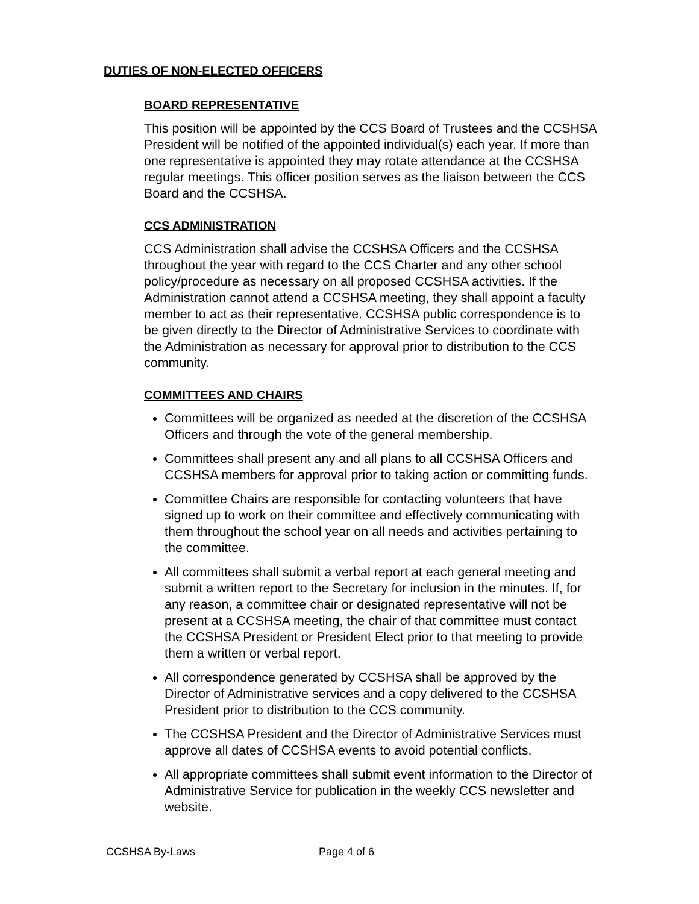DUTIES OF NON-ELECTED OFFICERS
BOARD REPRESENTATIVE
This position will be appointed by the CCS Board of Trustees and the CCSHSA President will be notified of the appointed individual(s) each year. If more than one representative is appointed they may rotate attendance at the CCSHSA regular meetings. This officer position serves as the liaison between the CCS Board and the CCSHSA.
CCS ADMINISTRATION
CCS Administration shall advise the CCSHSA Officers and the CCSHSA throughout the year with regard to the CCS Charter and any other school policy/procedure as necessary on all proposed CCSHSA activities. If the Administration cannot attend a CCSHSA meeting, they shall appoint a faculty member to act as their representative. CCSHSA public correspondence is to be given directly to the Director of Administrative Services to coordinate with the Administration as necessary for approval prior to distribution to the CCS community.
COMMITTEES AND CHAIRS
Committees will be organized as needed at the discretion of the CCSHSA Officers and through the vote of the general membership.
Committees shall present any and all plans to all CCSHSA Officers and CCSHSA members for approval prior to taking action or committing funds.
Committee Chairs are responsible for contacting volunteers that have signed up to work on their committee and effectively communicating with them throughout the school year on all needs and activities pertaining to the committee.
All committees shall submit a verbal report at each general meeting and submit a written report to the Secretary for inclusion in the minutes. If, for any reason, a committee chair or designated representative will not be present at a CCSHSA meeting, the chair of that committee must contact the CCSHSA President or President Elect prior to that meeting to provide them a written or verbal report.
All correspondence generated by CCSHSA shall be approved by the Director of Administrative services and a copy delivered to the CCSHSA President prior to distribution to the CCS community.
The CCSHSA President and the Director of Administrative Services must approve all dates of CCSHSA events to avoid potential conflicts.
All appropriate committees shall submit event information to the Director of Administrative Service for publication in the weekly CCS newsletter and website.
CCSHSA By-Laws Page 4 of 6